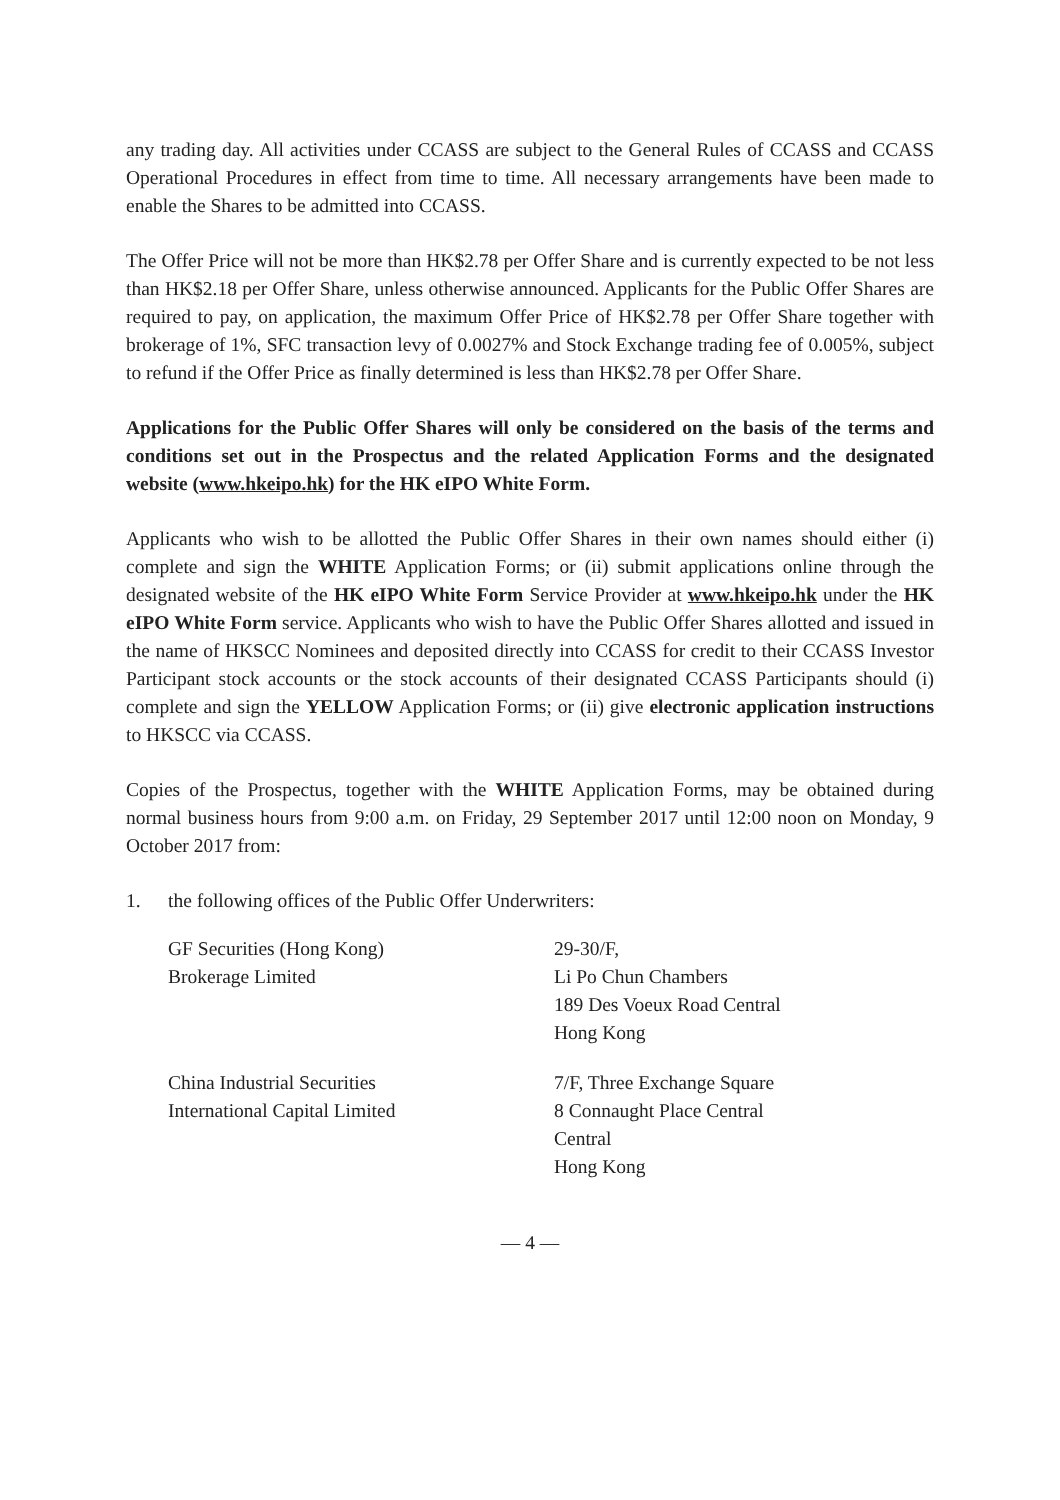any trading day. All activities under CCASS are subject to the General Rules of CCASS and CCASS Operational Procedures in effect from time to time. All necessary arrangements have been made to enable the Shares to be admitted into CCASS.
The Offer Price will not be more than HK$2.78 per Offer Share and is currently expected to be not less than HK$2.18 per Offer Share, unless otherwise announced. Applicants for the Public Offer Shares are required to pay, on application, the maximum Offer Price of HK$2.78 per Offer Share together with brokerage of 1%, SFC transaction levy of 0.0027% and Stock Exchange trading fee of 0.005%, subject to refund if the Offer Price as finally determined is less than HK$2.78 per Offer Share.
Applications for the Public Offer Shares will only be considered on the basis of the terms and conditions set out in the Prospectus and the related Application Forms and the designated website (www.hkeipo.hk) for the HK eIPO White Form.
Applicants who wish to be allotted the Public Offer Shares in their own names should either (i) complete and sign the WHITE Application Forms; or (ii) submit applications online through the designated website of the HK eIPO White Form Service Provider at www.hkeipo.hk under the HK eIPO White Form service. Applicants who wish to have the Public Offer Shares allotted and issued in the name of HKSCC Nominees and deposited directly into CCASS for credit to their CCASS Investor Participant stock accounts or the stock accounts of their designated CCASS Participants should (i) complete and sign the YELLOW Application Forms; or (ii) give electronic application instructions to HKSCC via CCASS.
Copies of the Prospectus, together with the WHITE Application Forms, may be obtained during normal business hours from 9:00 a.m. on Friday, 29 September 2017 until 12:00 noon on Monday, 9 October 2017 from:
1. the following offices of the Public Offer Underwriters:
GF Securities (Hong Kong)
Brokerage Limited
29-30/F,
Li Po Chun Chambers
189 Des Voeux Road Central
Hong Kong
China Industrial Securities
International Capital Limited
7/F, Three Exchange Square
8 Connaught Place Central
Central
Hong Kong
— 4 —